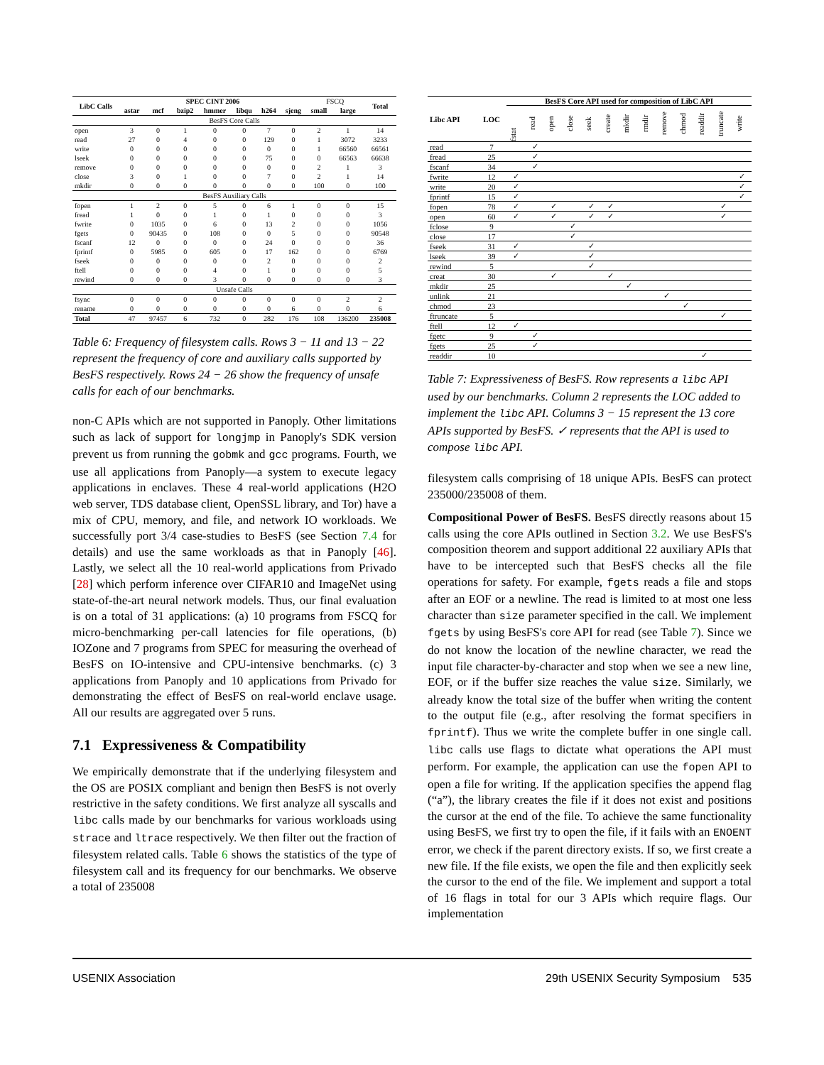| LibC Calls | SPEC CINT 2006 | | | | | | | FSCQ | | Total |
| --- | --- | --- | --- | --- | --- | --- | --- | --- | --- | --- |
| | astar | mcf | bzip2 | hmmer | libqu | h264 | sjeng | small | large | |
| BesFS Core Calls | | | | | | | | | | |
| open | 3 | 0 | 1 | 0 | 0 | 7 | 0 | 2 | 1 | 14 |
| read | 27 | 0 | 4 | 0 | 0 | 129 | 0 | 1 | 3072 | 3233 |
| write | 0 | 0 | 0 | 0 | 0 | 0 | 0 | 1 | 66560 | 66561 |
| lseek | 0 | 0 | 0 | 0 | 0 | 75 | 0 | 0 | 66563 | 66638 |
| remove | 0 | 0 | 0 | 0 | 0 | 0 | 0 | 2 | 1 | 3 |
| close | 3 | 0 | 1 | 0 | 0 | 7 | 0 | 2 | 1 | 14 |
| mkdir | 0 | 0 | 0 | 0 | 0 | 0 | 0 | 100 | 0 | 100 |
| BesFS Auxiliary Calls | | | | | | | | | | |
| fopen | 1 | 2 | 0 | 5 | 0 | 6 | 1 | 0 | 0 | 15 |
| fread | 1 | 0 | 0 | 1 | 0 | 1 | 0 | 0 | 0 | 3 |
| fwrite | 0 | 1035 | 0 | 6 | 0 | 13 | 2 | 0 | 0 | 1056 |
| fgets | 0 | 90435 | 0 | 108 | 0 | 0 | 5 | 0 | 0 | 90548 |
| fscanf | 12 | 0 | 0 | 0 | 0 | 24 | 0 | 0 | 0 | 36 |
| fprintf | 0 | 5985 | 0 | 605 | 0 | 17 | 162 | 0 | 0 | 6769 |
| fseek | 0 | 0 | 0 | 0 | 0 | 2 | 0 | 0 | 0 | 2 |
| ftell | 0 | 0 | 0 | 4 | 0 | 1 | 0 | 0 | 0 | 5 |
| rewind | 0 | 0 | 0 | 3 | 0 | 0 | 0 | 0 | 0 | 3 |
| Unsafe Calls | | | | | | | | | | |
| fsync | 0 | 0 | 0 | 0 | 0 | 0 | 0 | 0 | 2 | 2 |
| rename | 0 | 0 | 0 | 0 | 0 | 0 | 6 | 0 | 0 | 6 |
| Total | 47 | 97457 | 6 | 732 | 0 | 282 | 176 | 108 | 136200 | 235008 |
Table 6: Frequency of filesystem calls. Rows 3 − 11 and 13 − 22 represent the frequency of core and auxiliary calls supported by BesFS respectively. Rows 24 − 26 show the frequency of unsafe calls for each of our benchmarks.
non-C APIs which are not supported in Panoply. Other limitations such as lack of support for longjmp in Panoply's SDK version prevent us from running the gobmk and gcc programs. Fourth, we use all applications from Panoply—a system to execute legacy applications in enclaves. These 4 real-world applications (H2O web server, TDS database client, OpenSSL library, and Tor) have a mix of CPU, memory, and file, and network IO workloads. We successfully port 3/4 case-studies to BesFS (see Section 7.4 for details) and use the same workloads as that in Panoply [46]. Lastly, we select all the 10 real-world applications from Privado [28] which perform inference over CIFAR10 and ImageNet using state-of-the-art neural network models. Thus, our final evaluation is on a total of 31 applications: (a) 10 programs from FSCQ for micro-benchmarking per-call latencies for file operations, (b) IOZone and 7 programs from SPEC for measuring the overhead of BesFS on IO-intensive and CPU-intensive benchmarks. (c) 3 applications from Panoply and 10 applications from Privado for demonstrating the effect of BesFS on real-world enclave usage. All our results are aggregated over 5 runs.
7.1 Expressiveness & Compatibility
We empirically demonstrate that if the underlying filesystem and the OS are POSIX compliant and benign then BesFS is not overly restrictive in the safety conditions. We first analyze all syscalls and libc calls made by our benchmarks for various workloads using strace and ltrace respectively. We then filter out the fraction of filesystem related calls. Table 6 shows the statistics of the type of filesystem call and its frequency for our benchmarks. We observe a total of 235008
| Libc API | LOC | BesFS Core API used for composition of LibC API | | | | | | | | | | | | |
| | | fstat | read | open | close | seek | create | mkdir | rmdir | remove | chmod | readdir | truncate | write |
| read | 7 | | ✓ | | | | | | | | | | | |
| fread | 25 | | ✓ | | | | | | | | | | | |
| fscanf | 34 | | ✓ | | | | | | | | | | | |
| fwrite | 12 | ✓ | | | | | | | | | | | | ✓ |
| write | 20 | ✓ | | | | | | | | | | | | ✓ |
| fprintf | 15 | ✓ | | | | | | | | | | | | ✓ |
| fopen | 78 | ✓ | | ✓ | | ✓ | ✓ | | | | | | ✓ | |
| open | 60 | ✓ | | ✓ | | ✓ | ✓ | | | | | | ✓ | |
| fclose | 9 | | | | ✓ | | | | | | | | | |
| close | 17 | | | | ✓ | | | | | | | | | |
| fseek | 31 | ✓ | | | | ✓ | | | | | | | | |
| lseek | 39 | ✓ | | | | ✓ | | | | | | | | |
| rewind | 5 | | | | | ✓ | | | | | | | | |
| creat | 30 | | | ✓ | | | ✓ | | | | | | | |
| mkdir | 25 | | | | | | | ✓ | | | | | | |
| unlink | 21 | | | | | | | | | ✓ | | | | |
| chmod | 23 | | | | | | | | | | ✓ | | | |
| ftruncate | 5 | | | | | | | | | | | | ✓ | |
| ftell | 12 | ✓ | | | | | | | | | | | | |
| fgetc | 9 | | ✓ | | | | | | | | | | | |
| fgets | 25 | | ✓ | | | | | | | | | | | |
| readdir | 10 | | | | | | | | | | | ✓ | | |
Table 7: Expressiveness of BesFS. Row represents a libc API used by our benchmarks. Column 2 represents the LOC added to implement the libc API. Columns 3 − 15 represent the 13 core APIs supported by BesFS. ✓ represents that the API is used to compose libc API.
filesystem calls comprising of 18 unique APIs. BesFS can protect 235000/235008 of them.
Compositional Power of BesFS. BesFS directly reasons about 15 calls using the core APIs outlined in Section 3.2. We use BesFS's composition theorem and support additional 22 auxiliary APIs that have to be intercepted such that BesFS checks all the file operations for safety. For example, fgets reads a file and stops after an EOF or a newline. The read is limited to at most one less character than size parameter specified in the call. We implement fgets by using BesFS's core API for read (see Table 7). Since we do not know the location of the newline character, we read the input file character-by-character and stop when we see a new line, EOF, or if the buffer size reaches the value size. Similarly, we already know the total size of the buffer when writing the content to the output file (e.g., after resolving the format specifiers in fprintf). Thus we write the complete buffer in one single call. libc calls use flags to dictate what operations the API must perform. For example, the application can use the fopen API to open a file for writing. If the application specifies the append flag (“a”), the library creates the file if it does not exist and positions the cursor at the end of the file. To achieve the same functionality using BesFS, we first try to open the file, if it fails with an ENOENT error, we check if the parent directory exists. If so, we first create a new file. If the file exists, we open the file and then explicitly seek the cursor to the end of the file. We implement and support a total of 16 flags in total for our 3 APIs which require flags. Our implementation
USENIX Association 29th USENIX Security Symposium 535